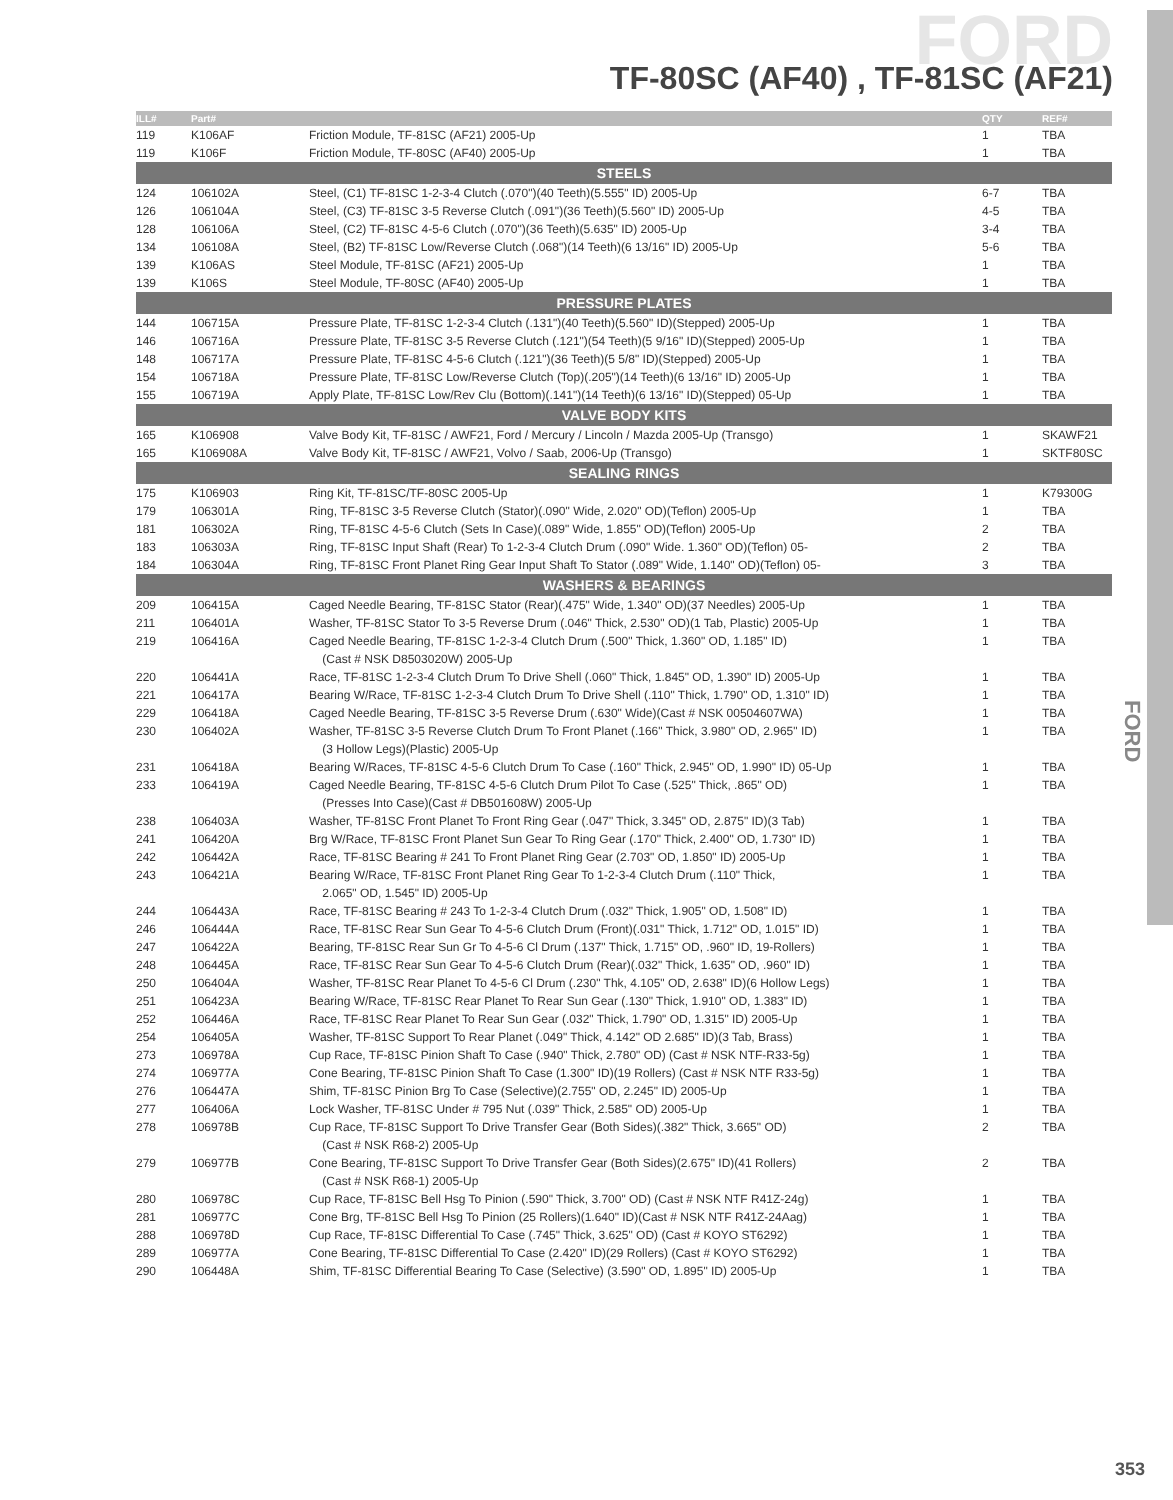FORD
TF-80SC (AF40) , TF-81SC (AF21)
FORD
| ILL# | Part# | | QTY | REF# |
| --- | --- | --- | --- | --- |
| 119 | K106AF | Friction Module, TF-81SC (AF21) 2005-Up | 1 | TBA |
| 119 | K106F | Friction Module, TF-80SC (AF40) 2005-Up | 1 | TBA |
| STEELS | | | | |
| 124 | 106102A | Steel, (C1) TF-81SC 1-2-3-4 Clutch (.070")(40 Teeth)(5.555" ID) 2005-Up | 6-7 | TBA |
| 126 | 106104A | Steel, (C3) TF-81SC 3-5 Reverse Clutch (.091")(36 Teeth)(5.560" ID) 2005-Up | 4-5 | TBA |
| 128 | 106106A | Steel, (C2) TF-81SC 4-5-6 Clutch (.070")(36 Teeth)(5.635" ID) 2005-Up | 3-4 | TBA |
| 134 | 106108A | Steel, (B2) TF-81SC Low/Reverse Clutch (.068")(14 Teeth)(6 13/16" ID) 2005-Up | 5-6 | TBA |
| 139 | K106AS | Steel Module, TF-81SC (AF21) 2005-Up | 1 | TBA |
| 139 | K106S | Steel Module, TF-80SC (AF40) 2005-Up | 1 | TBA |
| PRESSURE PLATES | | | | |
| 144 | 106715A | Pressure Plate, TF-81SC 1-2-3-4 Clutch (.131")(40 Teeth)(5.560" ID)(Stepped) 2005-Up | 1 | TBA |
| 146 | 106716A | Pressure Plate, TF-81SC 3-5 Reverse Clutch (.121")(54 Teeth)(5 9/16" ID)(Stepped) 2005-Up | 1 | TBA |
| 148 | 106717A | Pressure Plate, TF-81SC 4-5-6 Clutch (.121")(36 Teeth)(5 5/8" ID)(Stepped) 2005-Up | 1 | TBA |
| 154 | 106718A | Pressure Plate, TF-81SC Low/Reverse Clutch (Top)(.205")(14 Teeth)(6 13/16" ID) 2005-Up | 1 | TBA |
| 155 | 106719A | Apply Plate, TF-81SC Low/Rev Clu (Bottom)(.141")(14 Teeth)(6 13/16" ID)(Stepped) 05-Up | 1 | TBA |
| VALVE BODY KITS | | | | |
| 165 | K106908 | Valve Body Kit, TF-81SC / AWF21, Ford / Mercury / Lincoln / Mazda 2005-Up (Transgo) | 1 | SKAWF21 |
| 165 | K106908A | Valve Body Kit, TF-81SC / AWF21, Volvo / Saab, 2006-Up (Transgo) | 1 | SKTF80SC |
| SEALING RINGS | | | | |
| 175 | K106903 | Ring Kit, TF-81SC/TF-80SC 2005-Up | 1 | K79300G |
| 179 | 106301A | Ring, TF-81SC 3-5 Reverse Clutch (Stator)(.090" Wide, 2.020" OD)(Teflon) 2005-Up | 1 | TBA |
| 181 | 106302A | Ring, TF-81SC 4-5-6 Clutch (Sets In Case)(.089" Wide, 1.855" OD)(Teflon) 2005-Up | 2 | TBA |
| 183 | 106303A | Ring, TF-81SC Input Shaft (Rear) To 1-2-3-4 Clutch Drum (.090" Wide. 1.360" OD)(Teflon) 05- | 2 | TBA |
| 184 | 106304A | Ring, TF-81SC Front Planet Ring Gear Input Shaft To Stator (.089" Wide, 1.140" OD)(Teflon) 05- | 3 | TBA |
| WASHERS & BEARINGS | | | | |
| 209 | 106415A | Caged Needle Bearing, TF-81SC Stator (Rear)(.475" Wide, 1.340" OD)(37 Needles) 2005-Up | 1 | TBA |
| 211 | 106401A | Washer, TF-81SC Stator To 3-5 Reverse Drum (.046" Thick, 2.530" OD)(1 Tab, Plastic) 2005-Up | 1 | TBA |
| 219 | 106416A | Caged Needle Bearing, TF-81SC 1-2-3-4 Clutch Drum (.500" Thick, 1.360" OD, 1.185" ID) | 1 | TBA |
| | | (Cast # NSK D8503020W) 2005-Up | | |
| 220 | 106441A | Race, TF-81SC 1-2-3-4 Clutch Drum To Drive Shell (.060" Thick, 1.845" OD, 1.390" ID) 2005-Up | 1 | TBA |
| 221 | 106417A | Bearing W/Race, TF-81SC 1-2-3-4 Clutch Drum To Drive Shell (.110" Thick, 1.790" OD, 1.310" ID) | 1 | TBA |
| 229 | 106418A | Caged Needle Bearing, TF-81SC 3-5 Reverse Drum (.630" Wide)(Cast # NSK 00504607WA) | 1 | TBA |
| 230 | 106402A | Washer, TF-81SC 3-5 Reverse Clutch Drum To Front Planet (.166" Thick, 3.980" OD, 2.965" ID) | 1 | TBA |
| | | (3 Hollow Legs)(Plastic) 2005-Up | | |
| 231 | 106418A | Bearing W/Races, TF-81SC 4-5-6 Clutch Drum To Case (.160" Thick, 2.945" OD, 1.990" ID) 05-Up | 1 | TBA |
| 233 | 106419A | Caged Needle Bearing, TF-81SC 4-5-6 Clutch Drum Pilot To Case (.525" Thick, .865" OD) | 1 | TBA |
| | | (Presses Into Case)(Cast # DB501608W) 2005-Up | | |
| 238 | 106403A | Washer, TF-81SC Front Planet To Front Ring Gear (.047" Thick, 3.345" OD, 2.875" ID)(3 Tab) | 1 | TBA |
| 241 | 106420A | Brg W/Race, TF-81SC Front Planet Sun Gear To Ring Gear (.170" Thick, 2.400" OD, 1.730" ID) | 1 | TBA |
| 242 | 106442A | Race, TF-81SC Bearing # 241 To Front Planet Ring Gear (2.703" OD, 1.850" ID) 2005-Up | 1 | TBA |
| 243 | 106421A | Bearing W/Race, TF-81SC Front Planet Ring Gear To 1-2-3-4 Clutch Drum (.110" Thick, | 1 | TBA |
| | | 2.065" OD, 1.545" ID) 2005-Up | | |
| 244 | 106443A | Race, TF-81SC Bearing # 243 To 1-2-3-4 Clutch Drum (.032" Thick, 1.905" OD, 1.508" ID) | 1 | TBA |
| 246 | 106444A | Race, TF-81SC Rear Sun Gear To 4-5-6 Clutch Drum (Front)(.031" Thick, 1.712" OD, 1.015" ID) | 1 | TBA |
| 247 | 106422A | Bearing, TF-81SC Rear Sun Gr To 4-5-6 Cl Drum (.137" Thick, 1.715" OD, .960" ID, 19-Rollers) | 1 | TBA |
| 248 | 106445A | Race, TF-81SC Rear Sun Gear To 4-5-6 Clutch Drum (Rear)(.032" Thick, 1.635" OD, .960" ID) | 1 | TBA |
| 250 | 106404A | Washer, TF-81SC Rear Planet To 4-5-6 Cl Drum (.230" Thk, 4.105" OD, 2.638" ID)(6 Hollow Legs) | 1 | TBA |
| 251 | 106423A | Bearing W/Race, TF-81SC Rear Planet To Rear Sun Gear (.130" Thick, 1.910" OD, 1.383" ID) | 1 | TBA |
| 252 | 106446A | Race, TF-81SC Rear Planet To Rear Sun Gear (.032" Thick, 1.790" OD, 1.315" ID) 2005-Up | 1 | TBA |
| 254 | 106405A | Washer, TF-81SC Support To Rear Planet (.049" Thick, 4.142" OD 2.685" ID)(3 Tab, Brass) | 1 | TBA |
| 273 | 106978A | Cup Race, TF-81SC Pinion Shaft To Case (.940" Thick, 2.780" OD) (Cast # NSK NTF-R33-5g) | 1 | TBA |
| 274 | 106977A | Cone Bearing, TF-81SC Pinion Shaft To Case (1.300" ID)(19 Rollers) (Cast # NSK NTF R33-5g) | 1 | TBA |
| 276 | 106447A | Shim, TF-81SC Pinion Brg To Case (Selective)(2.755" OD, 2.245" ID) 2005-Up | 1 | TBA |
| 277 | 106406A | Lock Washer, TF-81SC Under # 795 Nut (.039" Thick, 2.585" OD) 2005-Up | 1 | TBA |
| 278 | 106978B | Cup Race, TF-81SC Support To Drive Transfer Gear (Both Sides)(.382" Thick, 3.665" OD) | 2 | TBA |
| | | (Cast # NSK R68-2) 2005-Up | | |
| 279 | 106977B | Cone Bearing, TF-81SC Support To Drive Transfer Gear (Both Sides)(2.675" ID)(41 Rollers) | 2 | TBA |
| | | (Cast # NSK R68-1) 2005-Up | | |
| 280 | 106978C | Cup Race, TF-81SC Bell Hsg To Pinion (.590" Thick, 3.700" OD) (Cast # NSK NTF R41Z-24g) | 1 | TBA |
| 281 | 106977C | Cone Brg, TF-81SC Bell Hsg To Pinion (25 Rollers)(1.640" ID)(Cast # NSK NTF R41Z-24Aag) | 1 | TBA |
| 288 | 106978D | Cup Race, TF-81SC Differential To Case (.745" Thick, 3.625" OD) (Cast # KOYO ST6292) | 1 | TBA |
| 289 | 106977A | Cone Bearing, TF-81SC Differential To Case (2.420" ID)(29 Rollers) (Cast # KOYO ST6292) | 1 | TBA |
| 290 | 106448A | Shim, TF-81SC Differential Bearing To Case (Selective) (3.590" OD, 1.895" ID) 2005-Up | 1 | TBA |
353